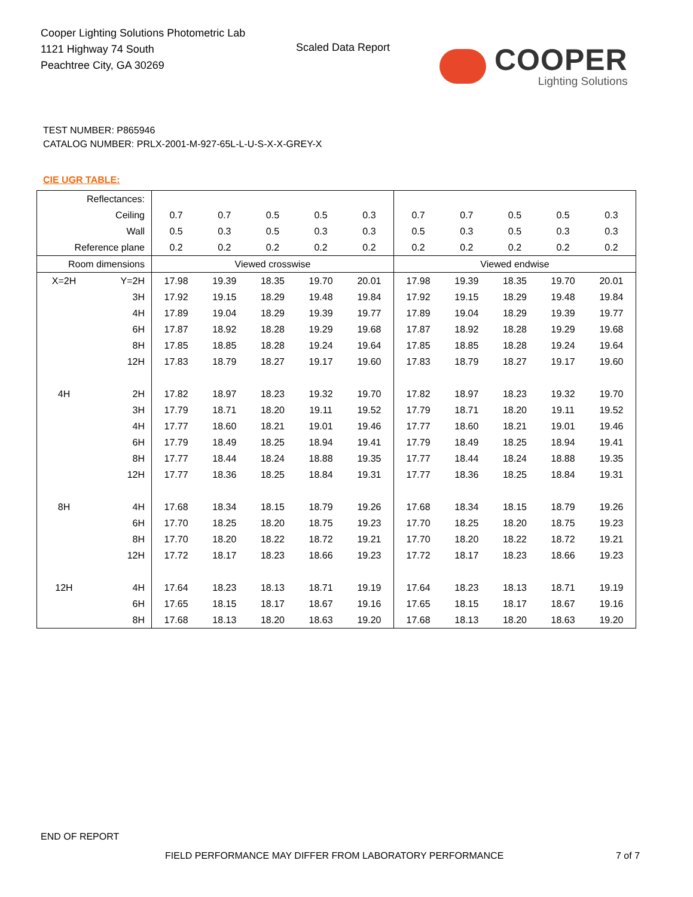Cooper Lighting Solutions Photometric Lab
1121 Highway 74 South
Peachtree City, GA 30269
Scaled Data Report
COOPER
Lighting Solutions
TEST NUMBER: P865946
CATALOG NUMBER: PRLX-2001-M-927-65L-L-U-S-X-X-GREY-X
CIE UGR TABLE:
| Reflectances: | | | | | | | | | | | |
| Ceiling | | 0.7 | 0.7 | 0.5 | 0.5 | 0.3 | 0.7 | 0.7 | 0.5 | 0.5 | 0.3 |
| Wall | | 0.5 | 0.3 | 0.5 | 0.3 | 0.3 | 0.5 | 0.3 | 0.5 | 0.3 | 0.3 |
| Reference plane | | 0.2 | 0.2 | 0.2 | 0.2 | 0.2 | 0.2 | 0.2 | 0.2 | 0.2 | 0.2 |
| Room dimensions | | Viewed crosswise | | | | | Viewed endwise | | | | |
| X=2H | Y=2H | 17.98 | 19.39 | 18.35 | 19.70 | 20.01 | 17.98 | 19.39 | 18.35 | 19.70 | 20.01 |
| | 3H | 17.92 | 19.15 | 18.29 | 19.48 | 19.84 | 17.92 | 19.15 | 18.29 | 19.48 | 19.84 |
| | 4H | 17.89 | 19.04 | 18.29 | 19.39 | 19.77 | 17.89 | 19.04 | 18.29 | 19.39 | 19.77 |
| | 6H | 17.87 | 18.92 | 18.28 | 19.29 | 19.68 | 17.87 | 18.92 | 18.28 | 19.29 | 19.68 |
| | 8H | 17.85 | 18.85 | 18.28 | 19.24 | 19.64 | 17.85 | 18.85 | 18.28 | 19.24 | 19.64 |
| | 12H | 17.83 | 18.79 | 18.27 | 19.17 | 19.60 | 17.83 | 18.79 | 18.27 | 19.17 | 19.60 |
| 4H | 2H | 17.82 | 18.97 | 18.23 | 19.32 | 19.70 | 17.82 | 18.97 | 18.23 | 19.32 | 19.70 |
| | 3H | 17.79 | 18.71 | 18.20 | 19.11 | 19.52 | 17.79 | 18.71 | 18.20 | 19.11 | 19.52 |
| | 4H | 17.77 | 18.60 | 18.21 | 19.01 | 19.46 | 17.77 | 18.60 | 18.21 | 19.01 | 19.46 |
| | 6H | 17.79 | 18.49 | 18.25 | 18.94 | 19.41 | 17.79 | 18.49 | 18.25 | 18.94 | 19.41 |
| | 8H | 17.77 | 18.44 | 18.24 | 18.88 | 19.35 | 17.77 | 18.44 | 18.24 | 18.88 | 19.35 |
| | 12H | 17.77 | 18.36 | 18.25 | 18.84 | 19.31 | 17.77 | 18.36 | 18.25 | 18.84 | 19.31 |
| 8H | 4H | 17.68 | 18.34 | 18.15 | 18.79 | 19.26 | 17.68 | 18.34 | 18.15 | 18.79 | 19.26 |
| | 6H | 17.70 | 18.25 | 18.20 | 18.75 | 19.23 | 17.70 | 18.25 | 18.20 | 18.75 | 19.23 |
| | 8H | 17.70 | 18.20 | 18.22 | 18.72 | 19.21 | 17.70 | 18.20 | 18.22 | 18.72 | 19.21 |
| | 12H | 17.72 | 18.17 | 18.23 | 18.66 | 19.23 | 17.72 | 18.17 | 18.23 | 18.66 | 19.23 |
| 12H | 4H | 17.64 | 18.23 | 18.13 | 18.71 | 19.19 | 17.64 | 18.23 | 18.13 | 18.71 | 19.19 |
| | 6H | 17.65 | 18.15 | 18.17 | 18.67 | 19.16 | 17.65 | 18.15 | 18.17 | 18.67 | 19.16 |
| | 8H | 17.68 | 18.13 | 18.20 | 18.63 | 19.20 | 17.68 | 18.13 | 18.20 | 18.63 | 19.20 |
END OF REPORT
FIELD PERFORMANCE MAY DIFFER FROM LABORATORY PERFORMANCE
7 of 7